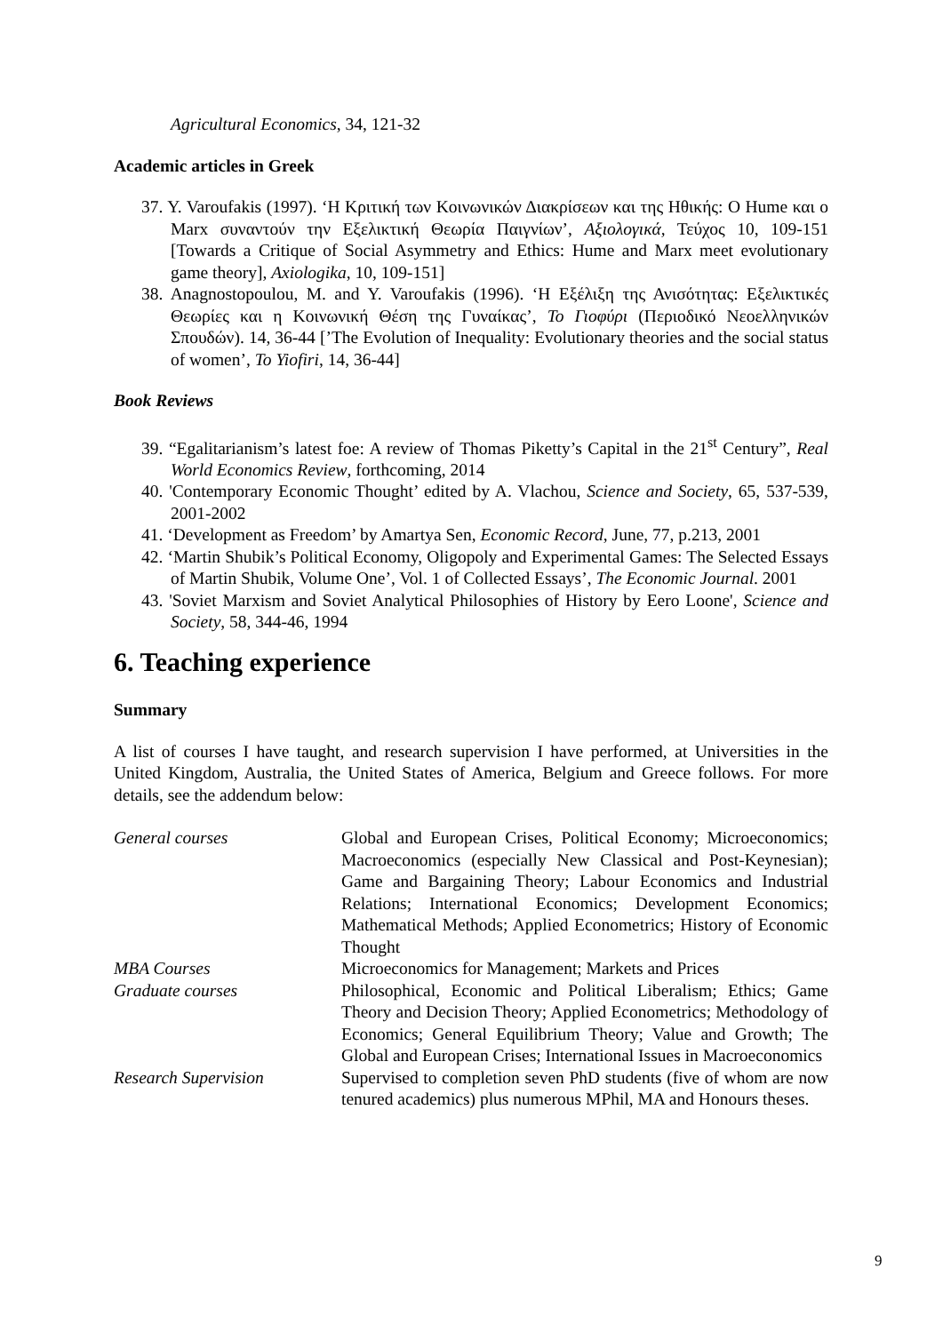Agricultural Economics, 34, 121-32
Academic articles in Greek
37. Y. Varoufakis (1997). ‘Η Κριτική των Κοινωνικών Διακρίσεων και της Ηθικής: Ο Hume και ο Marx συναντούν την Εξελικτική Θεωρία Παιγνίων’, Αξιολογικά, Τεύχος 10, 109-151 [Towards a Critique of Social Asymmetry and Ethics: Hume and Marx meet evolutionary game theory], Axiologika, 10, 109-151]
38. Anagnostopoulou, M. and Y. Varoufakis (1996). ‘Η Εξέλιξη της Ανισότητας: Εξελικτικές Θεωρίες και η Κοινωνική Θέση της Γυναίκας’, Το Γιοφύρι (Περιοδικό Νεοελληνικών Σπουδών). 14, 36-44 [’The Evolution of Inequality: Evolutionary theories and the social status of women’, To Yiofiri, 14, 36-44]
Book Reviews
39. “Egalitarianism’s latest foe: A review of Thomas Piketty’s Capital in the 21<sup>st</sup> Century”, Real World Economics Review, forthcoming, 2014
40. 'Contemporary Economic Thought’ edited by A. Vlachou, Science and Society, 65, 537-539, 2001-2002
41. ‘Development as Freedom’ by Amartya Sen, Economic Record, June, 77, p.213, 2001
42. ‘Martin Shubik’s Political Economy, Oligopoly and Experimental Games: The Selected Essays of Martin Shubik, Volume One’, Vol. 1 of Collected Essays’, The Economic Journal. 2001
43. 'Soviet Marxism and Soviet Analytical Philosophies of History by Eero Loone', Science and Society, 58, 344-46, 1994
6. Teaching experience
Summary
A list of courses I have taught, and research supervision I have performed, at Universities in the United Kingdom, Australia, the United States of America, Belgium and Greece follows. For more details, see the addendum below:
| General courses | Global and European Crises, Political Economy; Microeconomics; Macroeconomics (especially New Classical and Post-Keynesian); Game and Bargaining Theory; Labour Economics and Industrial Relations; International Economics; Development Economics; Mathematical Methods; Applied Econometrics; History of Economic Thought |
| MBA Courses | Microeconomics for Management; Markets and Prices |
| Graduate courses | Philosophical, Economic and Political Liberalism; Ethics; Game Theory and Decision Theory; Applied Econometrics; Methodology of Economics; General Equilibrium Theory; Value and Growth; The Global and European Crises; International Issues in Macroeconomics |
| Research Supervision | Supervised to completion seven PhD students (five of whom are now tenured academics) plus numerous MPhil, MA and Honours theses. |
9